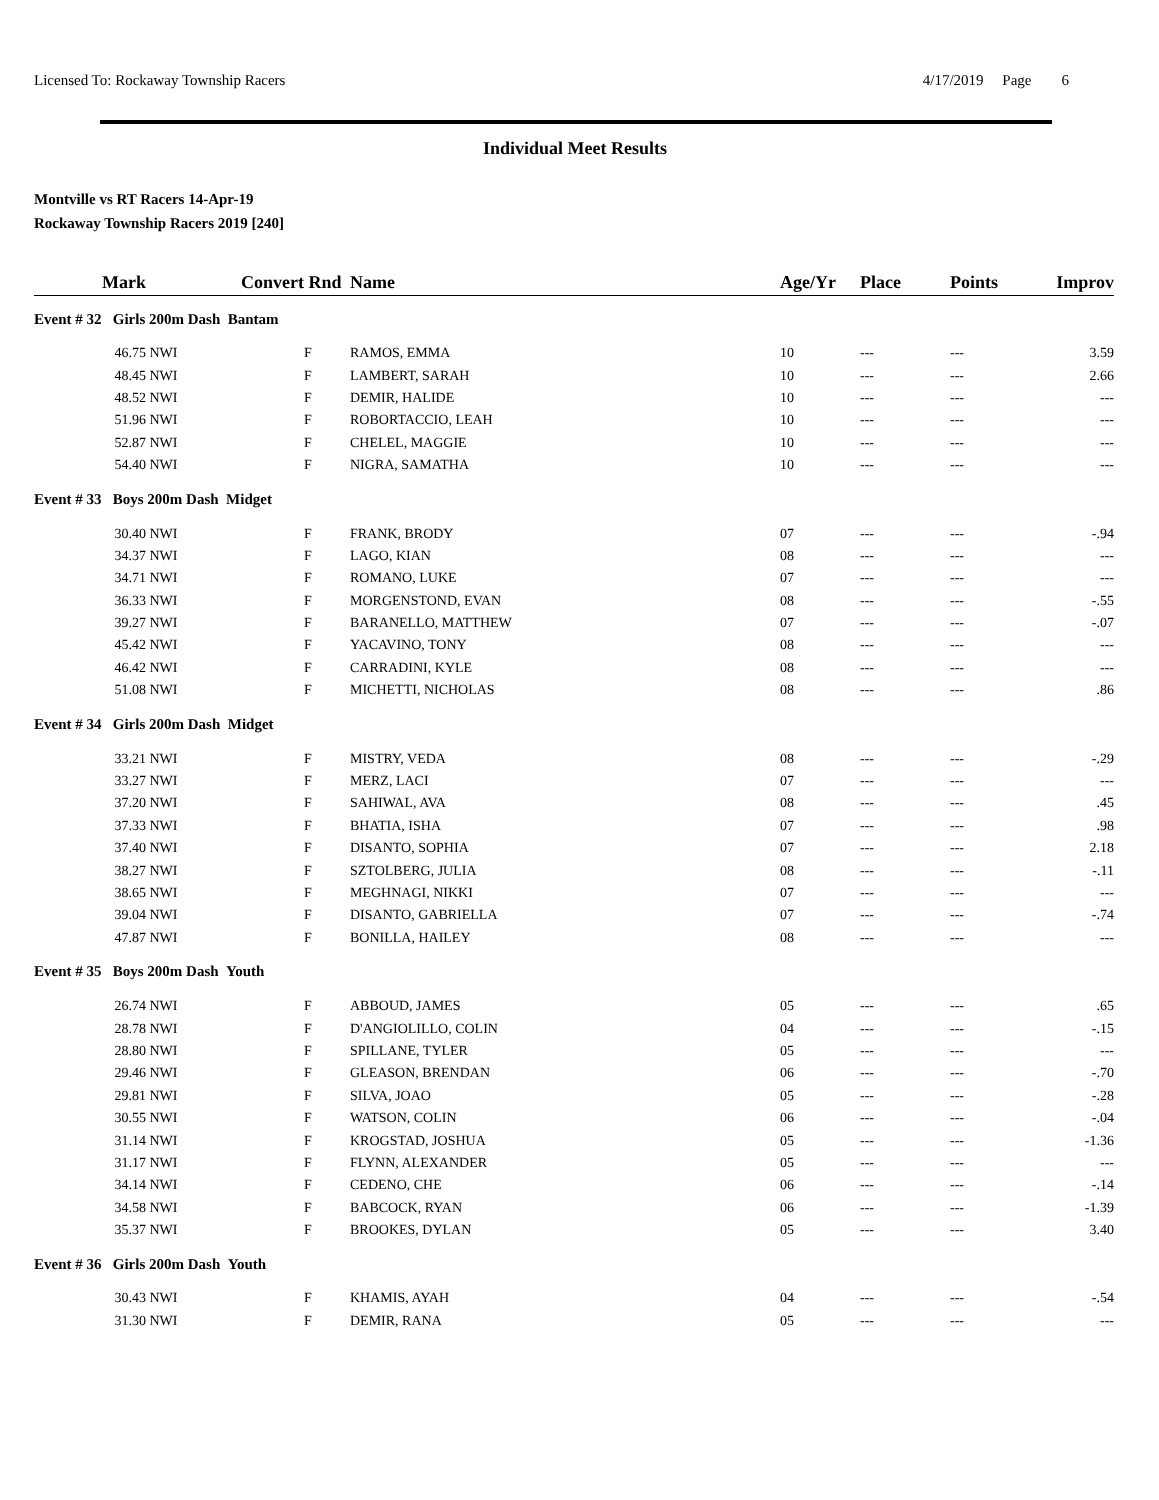Licensed To: Rockaway Township Racers 4/17/2019 Page 6
Individual Meet Results
Montville vs RT Racers 14-Apr-19
Rockaway Township Racers 2019 [240]
| Mark | | Convert | Rnd | Name | Age/Yr | Place | Points | Improv |
| --- | --- | --- | --- | --- | --- | --- | --- | --- |
| Event # 32 Girls 200m Dash Bantam | | | | | | | | |
| 46.75 | NWI | | F | RAMOS, EMMA | 10 | --- | --- | 3.59 |
| 48.45 | NWI | | F | LAMBERT, SARAH | 10 | --- | --- | 2.66 |
| 48.52 | NWI | | F | DEMIR, HALIDE | 10 | --- | --- | --- |
| 51.96 | NWI | | F | ROBORTACCIO, LEAH | 10 | --- | --- | --- |
| 52.87 | NWI | | F | CHELEL, MAGGIE | 10 | --- | --- | --- |
| 54.40 | NWI | | F | NIGRA, SAMATHA | 10 | --- | --- | --- |
| Event # 33 Boys 200m Dash Midget | | | | | | | | |
| 30.40 | NWI | | F | FRANK, BRODY | 07 | --- | --- | -.94 |
| 34.37 | NWI | | F | LAGO, KIAN | 08 | --- | --- | --- |
| 34.71 | NWI | | F | ROMANO, LUKE | 07 | --- | --- | --- |
| 36.33 | NWI | | F | MORGENSTOND, EVAN | 08 | --- | --- | -.55 |
| 39.27 | NWI | | F | BARANELLO, MATTHEW | 07 | --- | --- | -.07 |
| 45.42 | NWI | | F | YACAVINO, TONY | 08 | --- | --- | --- |
| 46.42 | NWI | | F | CARRADINI, KYLE | 08 | --- | --- | --- |
| 51.08 | NWI | | F | MICHETTI, NICHOLAS | 08 | --- | --- | .86 |
| Event # 34 Girls 200m Dash Midget | | | | | | | | |
| 33.21 | NWI | | F | MISTRY, VEDA | 08 | --- | --- | -.29 |
| 33.27 | NWI | | F | MERZ, LACI | 07 | --- | --- | --- |
| 37.20 | NWI | | F | SAHIWAL, AVA | 08 | --- | --- | .45 |
| 37.33 | NWI | | F | BHATIA, ISHA | 07 | --- | --- | .98 |
| 37.40 | NWI | | F | DISANTO, SOPHIA | 07 | --- | --- | 2.18 |
| 38.27 | NWI | | F | SZTOLBERG, JULIA | 08 | --- | --- | -.11 |
| 38.65 | NWI | | F | MEGHNAGI, NIKKI | 07 | --- | --- | --- |
| 39.04 | NWI | | F | DISANTO, GABRIELLA | 07 | --- | --- | -.74 |
| 47.87 | NWI | | F | BONILLA, HAILEY | 08 | --- | --- | --- |
| Event # 35 Boys 200m Dash Youth | | | | | | | | |
| 26.74 | NWI | | F | ABBOUD, JAMES | 05 | --- | --- | .65 |
| 28.78 | NWI | | F | D'ANGIOLILLO, COLIN | 04 | --- | --- | -.15 |
| 28.80 | NWI | | F | SPILLANE, TYLER | 05 | --- | --- | --- |
| 29.46 | NWI | | F | GLEASON, BRENDAN | 06 | --- | --- | -.70 |
| 29.81 | NWI | | F | SILVA, JOAO | 05 | --- | --- | -.28 |
| 30.55 | NWI | | F | WATSON, COLIN | 06 | --- | --- | -.04 |
| 31.14 | NWI | | F | KROGSTAD, JOSHUA | 05 | --- | --- | -1.36 |
| 31.17 | NWI | | F | FLYNN, ALEXANDER | 05 | --- | --- | --- |
| 34.14 | NWI | | F | CEDENO, CHE | 06 | --- | --- | -.14 |
| 34.58 | NWI | | F | BABCOCK, RYAN | 06 | --- | --- | -1.39 |
| 35.37 | NWI | | F | BROOKES, DYLAN | 05 | --- | --- | 3.40 |
| Event # 36 Girls 200m Dash Youth | | | | | | | | |
| 30.43 | NWI | | F | KHAMIS, AYAH | 04 | --- | --- | -.54 |
| 31.30 | NWI | | F | DEMIR, RANA | 05 | --- | --- | --- |